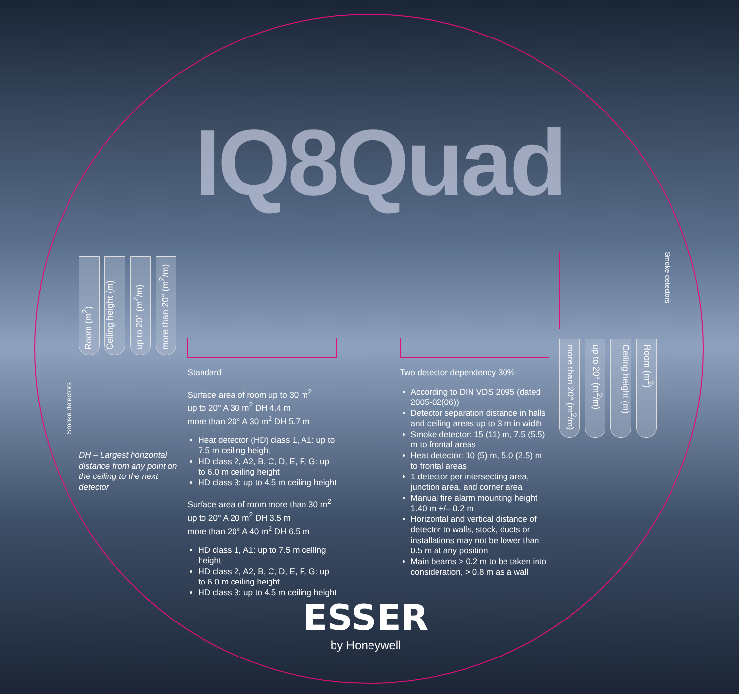IQ8Quad
Room (m<sup>2</sup>)
Ceiling height (m)
up to 20° (m<sup>2</sup>/m)
more than 20° (m<sup>2</sup>/m)
Smoke detectors
DH – Largest horizontal distance from any point on the ceiling to the next detector
Standard
Surface area of room up to 30 m<sup>2</sup>
up to 20° A 30 m<sup>2</sup> DH 4.4 m
more than 20° A 30 m<sup>2</sup> DH 5.7 m
Heat detector (HD) class 1, A1: up to 7.5 m ceiling height
HD class 2, A2, B, C, D, E, F, G: up to 6.0 m ceiling height
HD class 3: up to 4.5 m ceiling height
Surface area of room more than 30 m<sup>2</sup>
up to 20° A 20 m<sup>2</sup> DH 3.5 m
more than 20° A 40 m<sup>2</sup> DH 6.5 m
HD class 1, A1: up to 7.5 m ceiling height
HD class 2, A2, B, C, D, E, F, G: up to 6.0 m ceiling height
HD class 3: up to 4.5 m ceiling height
Two detector dependency 30%
According to DIN VDS 2095 (dated 2005-02(06))
Detector separation distance in halls and ceiling areas up to 3 m in width
Smoke detector: 15 (11) m, 7.5 (5.5) m to frontal areas
Heat detector: 10 (5) m, 5.0 (2.5) m to frontal areas
1 detector per intersecting area, junction area, and corner area
Manual fire alarm mounting height 1.40 m +/– 0.2 m
Horizontal and vertical distance of detector to walls, stock, ducts or installations may not be lower than 0.5 m at any position
Main beams > 0.2 m to be taken into consideration, > 0.8 m as a wall
Smoke detectors
more than 20° (m<sup>2</sup>/m)
up to 20° (m<sup>2</sup>/m)
Ceiling height (m)
Room (m<sup>2</sup>)
ESSER
by Honeywell